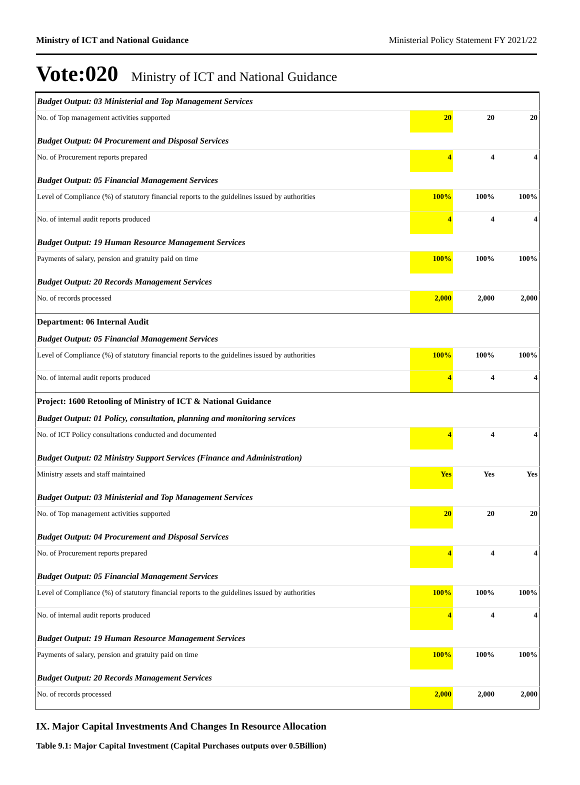Ministry of ICT and National Guidance Ministerial Policy Statement FY 2021/22
Vote:020 Ministry of ICT and National Guidance
| Budget Output: 03 Ministerial and Top Management Services | | | |
| No. of Top management activities supported | 20 | 20 | 20 |
| Budget Output: 04 Procurement and Disposal Services | | | |
| No. of Procurement reports prepared | 4 | 4 | 4 |
| Budget Output: 05 Financial Management Services | | | |
| Level of Compliance (%) of statutory financial reports to the guidelines issued by authorities | 100% | 100% | 100% |
| No. of internal audit reports produced | 4 | 4 | 4 |
| Budget Output: 19 Human Resource Management Services | | | |
| Payments of salary, pension and gratuity paid on time | 100% | 100% | 100% |
| Budget Output: 20 Records Management Services | | | |
| No. of records processed | 2,000 | 2,000 | 2,000 |
| Department: 06 Internal Audit | | | |
| Budget Output: 05 Financial Management Services | | | |
| Level of Compliance (%) of statutory financial reports to the guidelines issued by authorities | 100% | 100% | 100% |
| No. of internal audit reports produced | 4 | 4 | 4 |
| Project: 1600 Retooling of Ministry of ICT & National Guidance | | | |
| Budget Output: 01 Policy, consultation, planning and monitoring services | | | |
| No. of ICT Policy consultations conducted and documented | 4 | 4 | 4 |
| Budget Output: 02 Ministry Support Services (Finance and Administration) | | | |
| Ministry assets and staff maintained | Yes | Yes | Yes |
| Budget Output: 03 Ministerial and Top Management Services | | | |
| No. of Top management activities supported | 20 | 20 | 20 |
| Budget Output: 04 Procurement and Disposal Services | | | |
| No. of Procurement reports prepared | 4 | 4 | 4 |
| Budget Output: 05 Financial Management Services | | | |
| Level of Compliance (%) of statutory financial reports to the guidelines issued by authorities | 100% | 100% | 100% |
| No. of internal audit reports produced | 4 | 4 | 4 |
| Budget Output: 19 Human Resource Management Services | | | |
| Payments of salary, pension and gratuity paid on time | 100% | 100% | 100% |
| Budget Output: 20 Records Management Services | | | |
| No. of records processed | 2,000 | 2,000 | 2,000 |
IX. Major Capital Investments And Changes In Resource Allocation
Table 9.1: Major Capital Investment (Capital Purchases outputs over 0.5Billion)